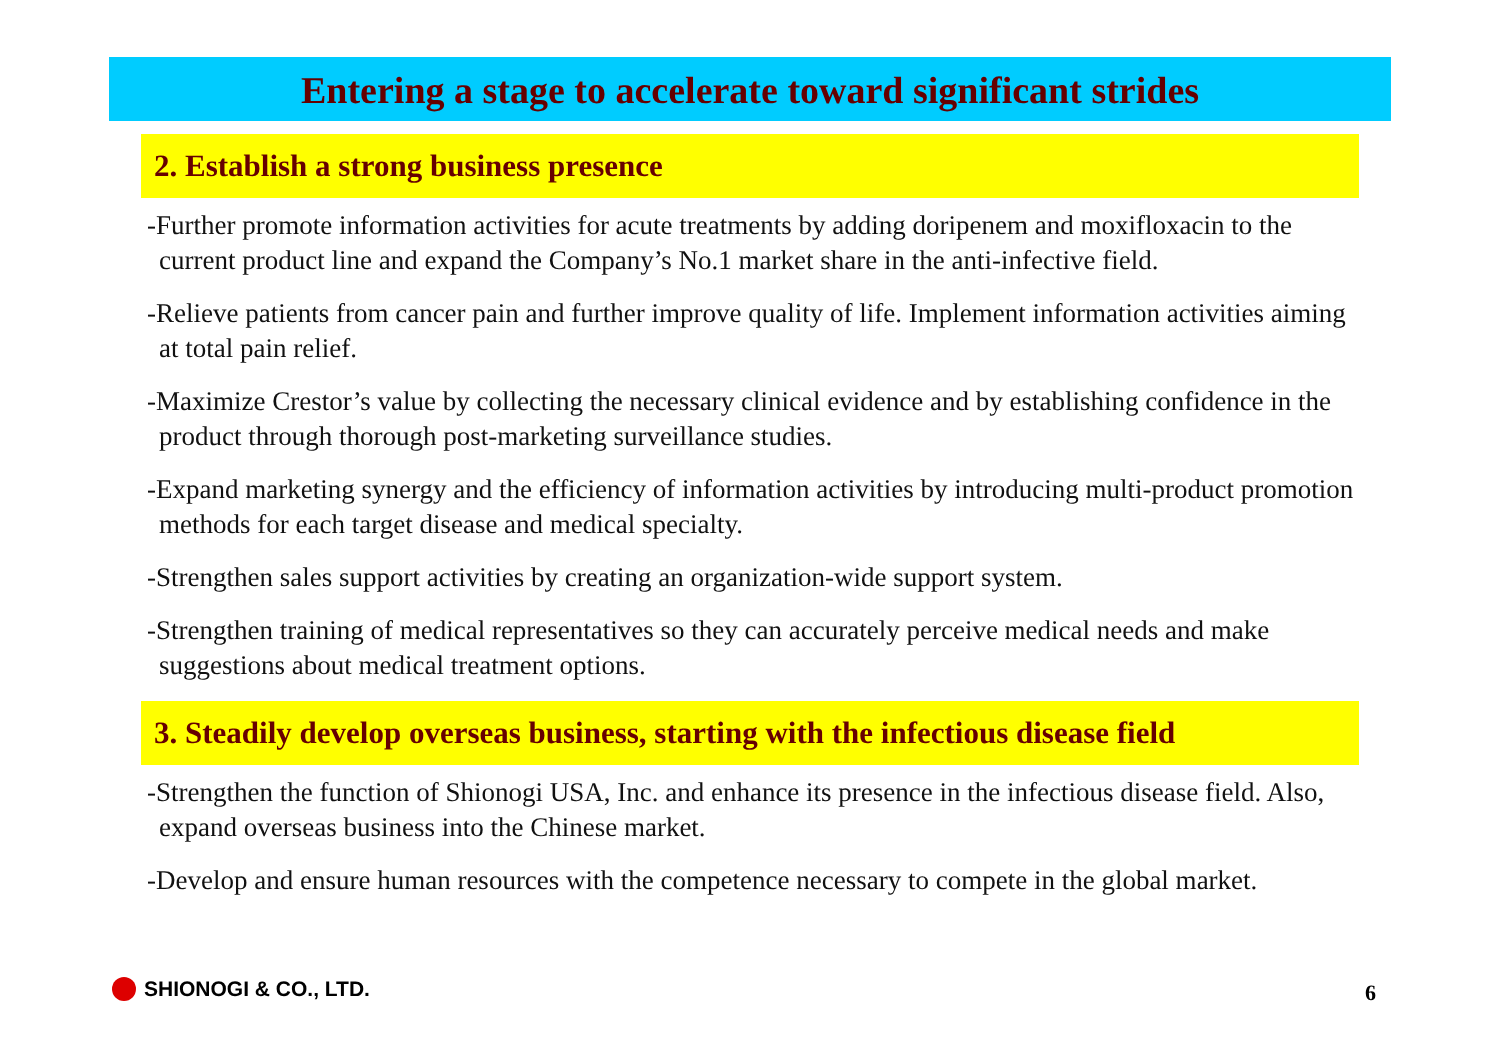Entering a stage to accelerate toward significant strides
2. Establish a strong business presence
-Further promote information activities for acute treatments by adding doripenem and moxifloxacin to the current product line and expand the Company’s No.1 market share in the anti-infective field.
-Relieve patients from cancer pain and further improve quality of life. Implement information activities aiming at total pain relief.
-Maximize Crestor’s value by collecting the necessary clinical evidence and by establishing confidence in the product through thorough post-marketing surveillance studies.
-Expand marketing synergy and the efficiency of information activities by introducing multi-product promotion methods for each target disease and medical specialty.
-Strengthen sales support activities by creating an organization-wide support system.
-Strengthen training of medical representatives so they can accurately perceive medical needs and make suggestions about medical treatment options.
3. Steadily develop overseas business, starting with the infectious disease field
-Strengthen the function of Shionogi USA, Inc. and enhance its presence in the infectious disease field. Also, expand overseas business into the Chinese market.
-Develop and ensure human resources with the competence necessary to compete in the global market.
SHIONOGI & CO., LTD. 6